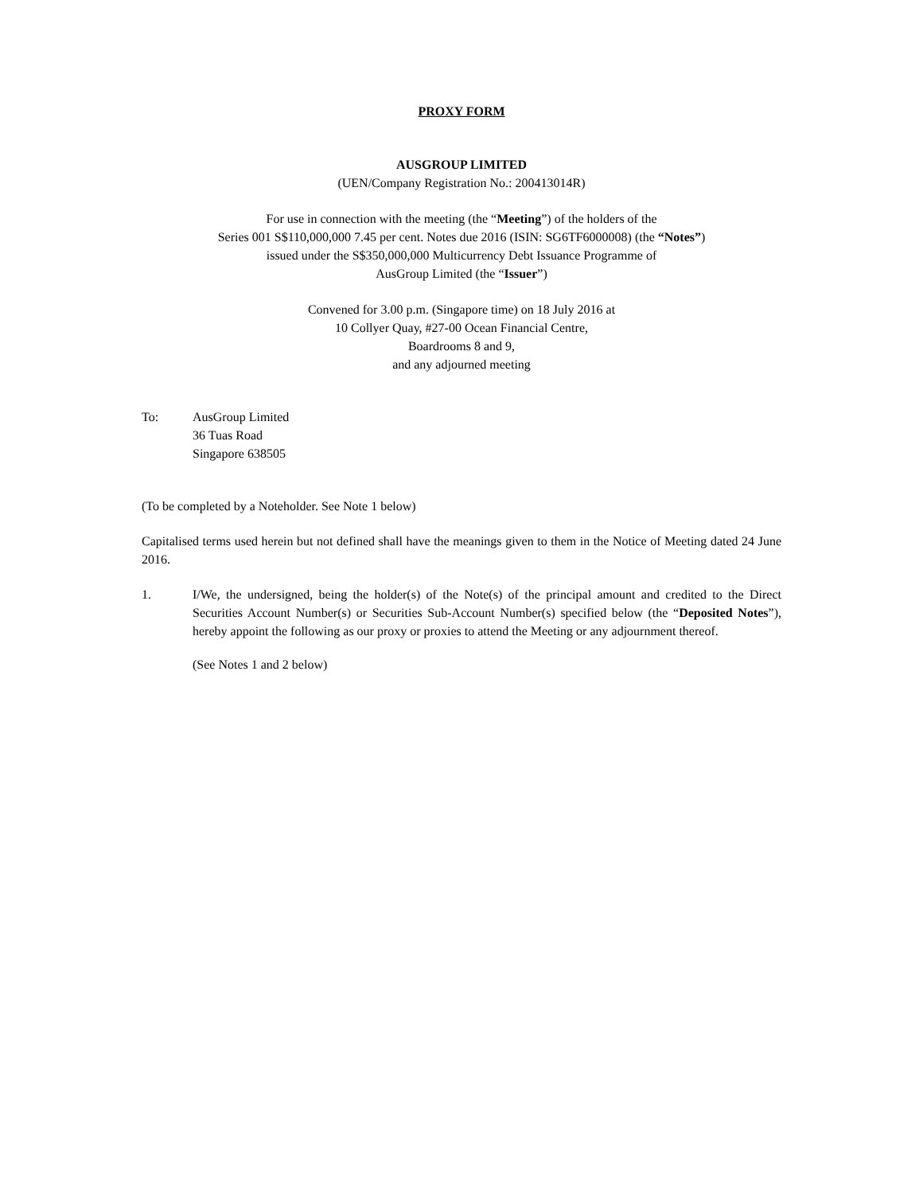PROXY FORM
AUSGROUP LIMITED
(UEN/Company Registration No.: 200413014R)
For use in connection with the meeting (the “Meeting”) of the holders of the
Series 001 S$110,000,000 7.45 per cent. Notes due 2016 (ISIN: SG6TF6000008) (the “Notes”)
issued under the S$350,000,000 Multicurrency Debt Issuance Programme of
AusGroup Limited (the “Issuer”)
Convened for 3.00 p.m. (Singapore time) on 18 July 2016 at
10 Collyer Quay, #27-00 Ocean Financial Centre,
Boardrooms 8 and 9,
and any adjourned meeting
To: AusGroup Limited
36 Tuas Road
Singapore 638505
(To be completed by a Noteholder. See Note 1 below)
Capitalised terms used herein but not defined shall have the meanings given to them in the Notice of Meeting dated 24 June 2016.
1. I/We, the undersigned, being the holder(s) of the Note(s) of the principal amount and credited to the Direct Securities Account Number(s) or Securities Sub-Account Number(s) specified below (the “Deposited Notes”), hereby appoint the following as our proxy or proxies to attend the Meeting or any adjournment thereof.
(See Notes 1 and 2 below)